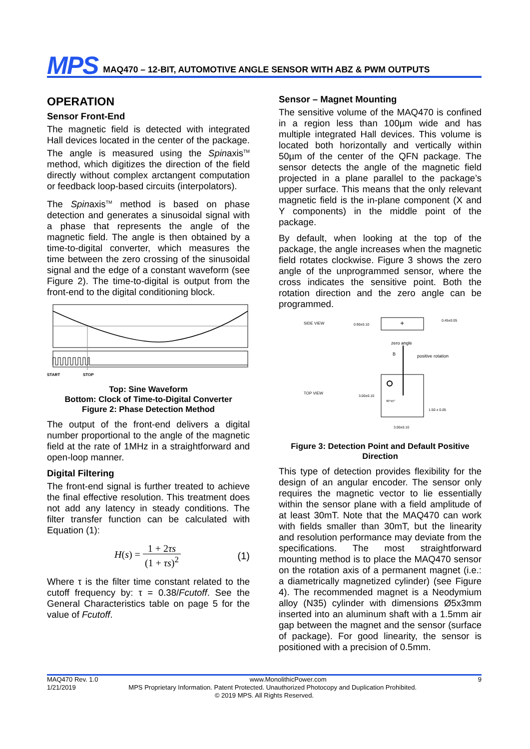MPS MAQ470 – 12-BIT, AUTOMOTIVE ANGLE SENSOR WITH ABZ & PWM OUTPUTS
OPERATION
Sensor Front-End
The magnetic field is detected with integrated Hall devices located in the center of the package. The angle is measured using the Spinaxis<sup>TM</sup> method, which digitizes the direction of the field directly without complex arctangent computation or feedback loop-based circuits (interpolators).
The Spinaxis<sup>TM</sup> method is based on phase detection and generates a sinusoidal signal with a phase that represents the angle of the magnetic field. The angle is then obtained by a time-to-digital converter, which measures the time between the zero crossing of the sinusoidal signal and the edge of a constant waveform (see Figure 2). The time-to-digital is output from the front-end to the digital conditioning block.
START
STOP
Top: Sine Waveform
Bottom: Clock of Time-to-Digital Converter
Figure 2: Phase Detection Method
The output of the front-end delivers a digital number proportional to the angle of the magnetic field at the rate of 1MHz in a straightforward and open-loop manner.
Digital Filtering
The front-end signal is further treated to achieve the final effective resolution. This treatment does not add any latency in steady conditions. The filter transfer function can be calculated with Equation (1):
H(s) = 1 + 2τs (1 + τs)<sup>2</sup> (1)
Where τ is the filter time constant related to the cutoff frequency by: τ = 0.38/Fcutoff. See the General Characteristics table on page 5 for the value of Fcutoff.
Sensor – Magnet Mounting
The sensitive volume of the MAQ470 is confined in a region less than 100µm wide and has multiple integrated Hall devices. This volume is located both horizontally and vertically within 50µm of the center of the QFN package. The sensor detects the angle of the magnetic field projected in a plane parallel to the package’s upper surface. This means that the only relevant magnetic field is the in-plane component (X and Y components) in the middle point of the package.
By default, when looking at the top of the package, the angle increases when the magnetic field rotates clockwise. Figure 3 shows the zero angle of the unprogrammed sensor, where the cross indicates the sensitive point. Both the rotation direction and the zero angle can be programmed.
SIDE VIEW
0.90±0.10
+
0.45±0.05
zero angle
B
positive rotation
TOP VIEW
3.00±0.10
90°±5°
1.50 ± 0.05
3.00±0.10
Figure 3: Detection Point and Default Positive Direction
This type of detection provides flexibility for the design of an angular encoder. The sensor only requires the magnetic vector to lie essentially within the sensor plane with a field amplitude of at least 30mT. Note that the MAQ470 can work with fields smaller than 30mT, but the linearity and resolution performance may deviate from the specifications. The most straightforward mounting method is to place the MAQ470 sensor on the rotation axis of a permanent magnet (i.e.: a diametrically magnetized cylinder) (see Figure 4). The recommended magnet is a Neodymium alloy (N35) cylinder with dimensions Ø5x3mm inserted into an aluminum shaft with a 1.5mm air gap between the magnet and the sensor (surface of package). For good linearity, the sensor is positioned with a precision of 0.5mm.
MAQ470 Rev. 1.0 www.MonolithicPower.com 9
1/21/2019 MPS Proprietary Information. Patent Protected. Unauthorized Photocopy and Duplication Prohibited.
© 2019 MPS. All Rights Reserved.